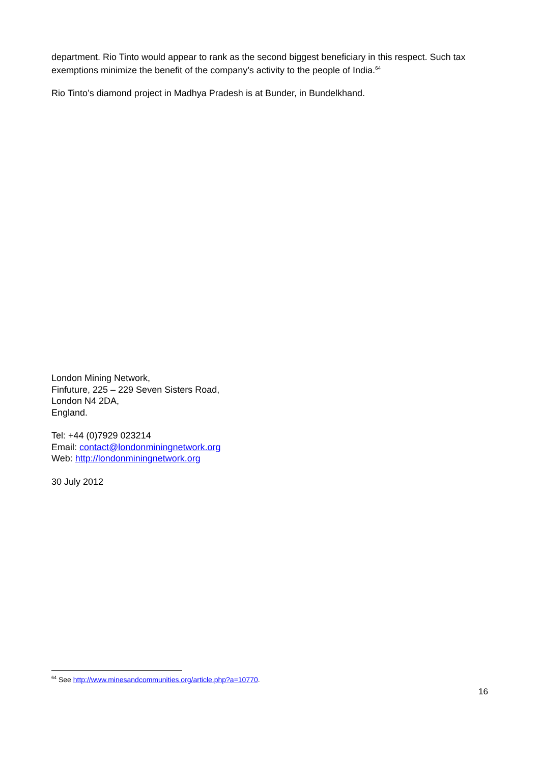department. Rio Tinto would appear to rank as the second biggest beneficiary in this respect. Such tax exemptions minimize the benefit of the company’s activity to the people of India.<sup>64</sup>
Rio Tinto’s diamond project in Madhya Pradesh is at Bunder, in Bundelkhand.
London Mining Network,
Finfuture, 225 – 229 Seven Sisters Road,
London N4 2DA,
England.
Tel: +44 (0)7929 023214
Email: contact@londonminingnetwork.org
Web: http://londonminingnetwork.org
30 July 2012
<sup>64</sup> See http://www.minesandcommunities.org/article.php?a=10770.
16